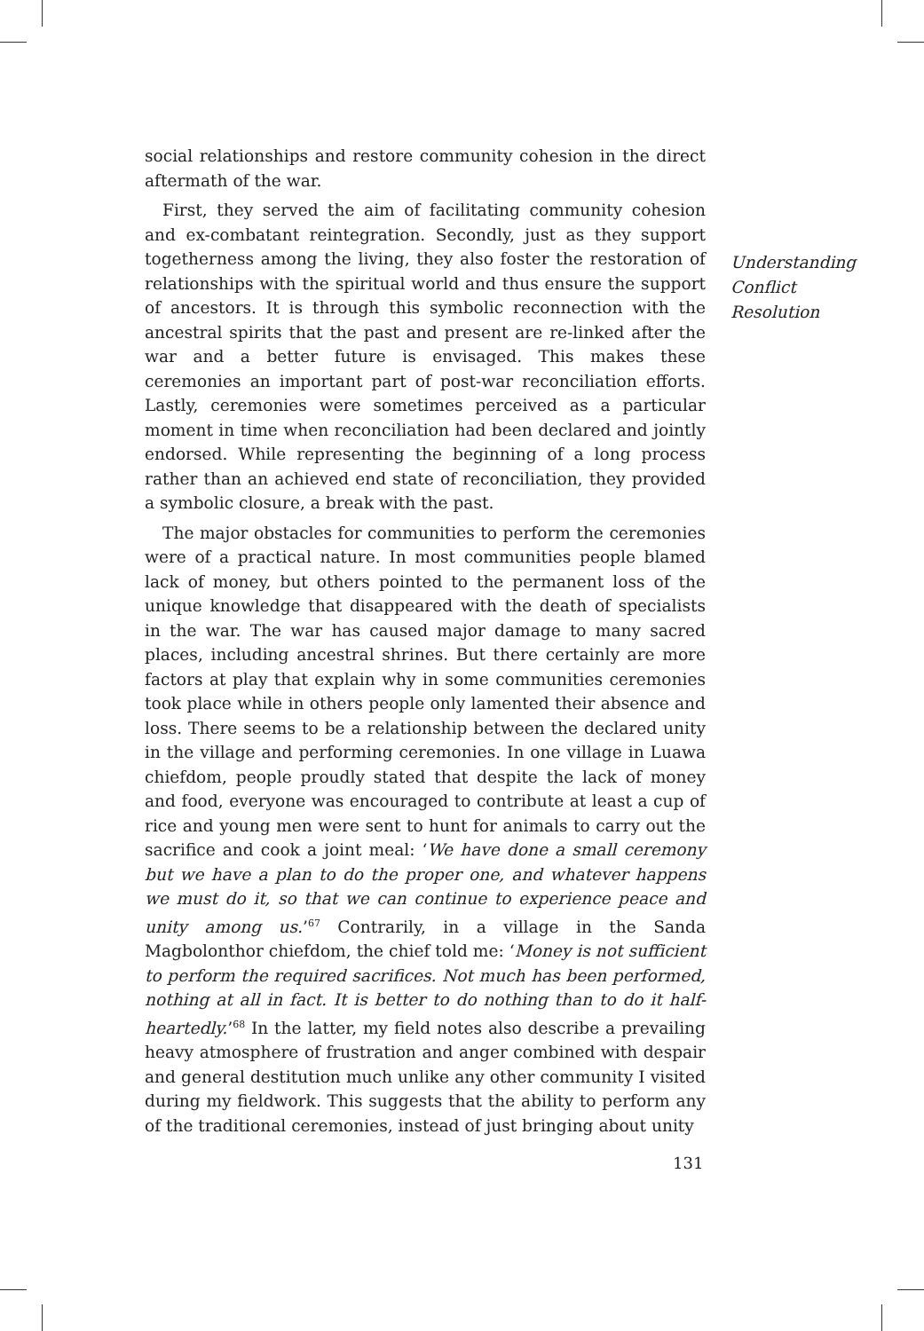social relationships and restore community cohesion in the direct aftermath of the war.
First, they served the aim of facilitating community cohesion and ex-combatant reintegration. Secondly, just as they support togetherness among the living, they also foster the restoration of relationships with the spiritual world and thus ensure the support of ancestors. It is through this symbolic reconnection with the ancestral spirits that the past and present are re-linked after the war and a better future is envisaged. This makes these ceremonies an important part of post-war reconciliation efforts. Lastly, ceremonies were sometimes perceived as a particular moment in time when reconciliation had been declared and jointly endorsed. While representing the beginning of a long process rather than an achieved end state of reconciliation, they provided a symbolic closure, a break with the past.
The major obstacles for communities to perform the ceremonies were of a practical nature. In most communities people blamed lack of money, but others pointed to the permanent loss of the unique knowledge that disappeared with the death of specialists in the war. The war has caused major damage to many sacred places, including ancestral shrines. But there certainly are more factors at play that explain why in some communities ceremonies took place while in others people only lamented their absence and loss. There seems to be a relationship between the declared unity in the village and performing ceremonies. In one village in Luawa chiefdom, people proudly stated that despite the lack of money and food, everyone was encouraged to contribute at least a cup of rice and young men were sent to hunt for animals to carry out the sacrifice and cook a joint meal: ‘We have done a small ceremony but we have a plan to do the proper one, and whatever happens we must do it, so that we can continue to experience peace and unity among us.’<sup>67</sup> Contrarily, in a village in the Sanda Magbolonthor chiefdom, the chief told me: ‘Money is not sufficient to perform the required sacrifices. Not much has been performed, nothing at all in fact. It is better to do nothing than to do it half-heartedly.’<sup>68</sup> In the latter, my field notes also describe a prevailing heavy atmosphere of frustration and anger combined with despair and general destitution much unlike any other community I visited during my fieldwork. This suggests that the ability to perform any of the traditional ceremonies, instead of just bringing about unity
Understanding
Conflict
Resolution
131